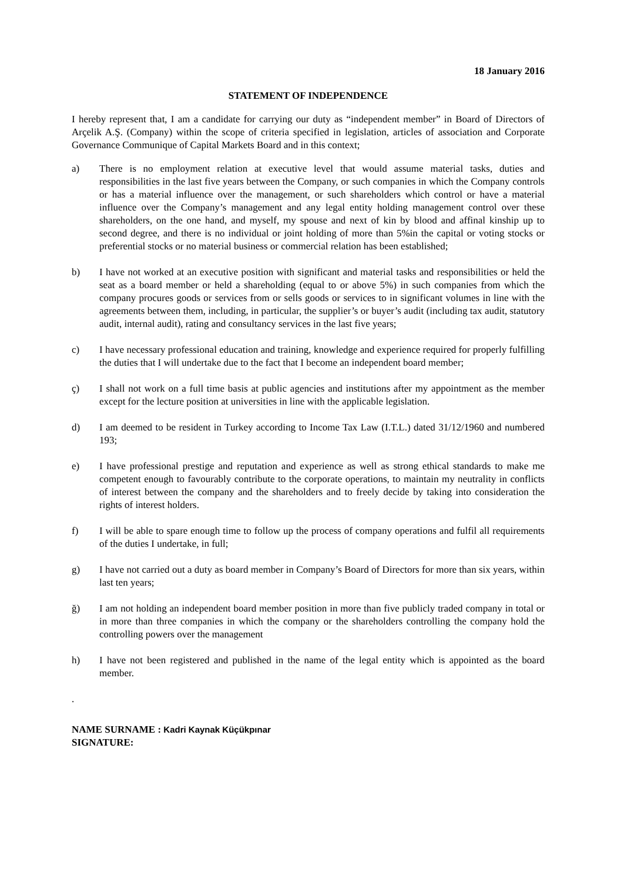18 January 2016
STATEMENT OF INDEPENDENCE
I hereby represent that, I am a candidate for carrying our duty as “independent member” in Board of Directors of Arçelik A.Ş. (Company) within the scope of criteria specified in legislation, articles of association and Corporate Governance Communique of Capital Markets Board and in this context;
a) There is no employment relation at executive level that would assume material tasks, duties and responsibilities in the last five years between the Company, or such companies in which the Company controls or has a material influence over the management, or such shareholders which control or have a material influence over the Company’s management and any legal entity holding management control over these shareholders, on the one hand, and myself, my spouse and next of kin by blood and affinal kinship up to second degree, and there is no individual or joint holding of more than 5%in the capital or voting stocks or preferential stocks or no material business or commercial relation has been established;
b) I have not worked at an executive position with significant and material tasks and responsibilities or held the seat as a board member or held a shareholding (equal to or above 5%) in such companies from which the company procures goods or services from or sells goods or services to in significant volumes in line with the agreements between them, including, in particular, the supplier’s or buyer’s audit (including tax audit, statutory audit, internal audit), rating and consultancy services in the last five years;
c) I have necessary professional education and training, knowledge and experience required for properly fulfilling the duties that I will undertake due to the fact that I become an independent board member;
ç) I shall not work on a full time basis at public agencies and institutions after my appointment as the member except for the lecture position at universities in line with the applicable legislation.
d) I am deemed to be resident in Turkey according to Income Tax Law (I.T.L.) dated 31/12/1960 and numbered 193;
e) I have professional prestige and reputation and experience as well as strong ethical standards to make me competent enough to favourably contribute to the corporate operations, to maintain my neutrality in conflicts of interest between the company and the shareholders and to freely decide by taking into consideration the rights of interest holders.
f) I will be able to spare enough time to follow up the process of company operations and fulfil all requirements of the duties I undertake, in full;
g) I have not carried out a duty as board member in Company’s Board of Directors for more than six years, within last ten years;
ğ) I am not holding an independent board member position in more than five publicly traded company in total or in more than three companies in which the company or the shareholders controlling the company hold the controlling powers over the management
h) I have not been registered and published in the name of the legal entity which is appointed as the board member.
.
NAME SURNAME : Kadri Kaynak Küçükpınar
SIGNATURE: